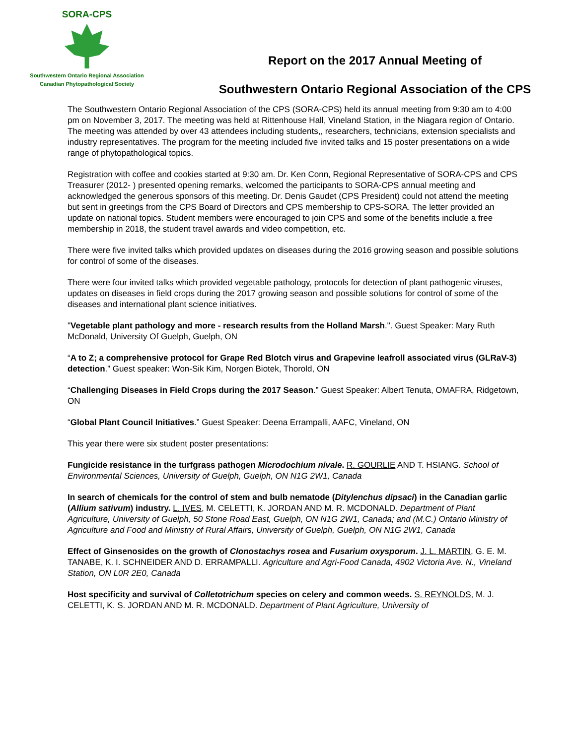SORA-CPS
Southwestern Ontario Regional Association
Canadian Phytopathological Society
Report on the 2017 Annual Meeting of
Southwestern Ontario Regional Association of the CPS
The Southwestern Ontario Regional Association of the CPS (SORA-CPS) held its annual meeting from 9:30 am to 4:00 pm on November 3, 2017. The meeting was held at Rittenhouse Hall, Vineland Station, in the Niagara region of Ontario. The meeting was attended by over 43 attendees including students,, researchers, technicians, extension specialists and industry representatives. The program for the meeting included five invited talks and 15 poster presentations on a wide range of phytopathological topics.
Registration with coffee and cookies started at 9:30 am. Dr. Ken Conn, Regional Representative of SORA-CPS and CPS Treasurer (2012- ) presented opening remarks, welcomed the participants to SORA-CPS annual meeting and acknowledged the generous sponsors of this meeting. Dr. Denis Gaudet (CPS President) could not attend the meeting but sent in greetings from the CPS Board of Directors and CPS membership to CPS-SORA. The letter provided an update on national topics. Student members were encouraged to join CPS and some of the benefits include a free membership in 2018, the student travel awards and video competition, etc.
There were five invited talks which provided updates on diseases during the 2016 growing season and possible solutions for control of some of the diseases.
There were four invited talks which provided vegetable pathology, protocols for detection of plant pathogenic viruses, updates on diseases in field crops during the 2017 growing season and possible solutions for control of some of the diseases and international plant science initiatives.
"Vegetable plant pathology and more - research results from the Holland Marsh.". Guest Speaker: Mary Ruth McDonald, University Of Guelph, Guelph, ON
“A to Z; a comprehensive protocol for Grape Red Blotch virus and Grapevine leafroll associated virus (GLRaV-3) detection.” Guest speaker: Won-Sik Kim, Norgen Biotek, Thorold, ON
“Challenging Diseases in Field Crops during the 2017 Season.” Guest Speaker: Albert Tenuta, OMAFRA, Ridgetown, ON
“Global Plant Council Initiatives.” Guest Speaker: Deena Errampalli, AAFC, Vineland, ON
This year there were six student poster presentations:
Fungicide resistance in the turfgrass pathogen Microdochium nivale. R. GOURLIE AND T. HSIANG. School of Environmental Sciences, University of Guelph, Guelph, ON N1G 2W1, Canada
In search of chemicals for the control of stem and bulb nematode (Ditylenchus dipsaci) in the Canadian garlic (Allium sativum) industry. L. IVES, M. CELETTI, K. JORDAN AND M. R. MCDONALD. Department of Plant Agriculture, University of Guelph, 50 Stone Road East, Guelph, ON N1G 2W1, Canada; and (M.C.) Ontario Ministry of Agriculture and Food and Ministry of Rural Affairs, University of Guelph, Guelph, ON N1G 2W1, Canada
Effect of Ginsenosides on the growth of Clonostachys rosea and Fusarium oxysporum. J. L. MARTIN, G. E. M. TANABE, K. I. SCHNEIDER AND D. ERRAMPALLI. Agriculture and Agri-Food Canada, 4902 Victoria Ave. N., Vineland Station, ON L0R 2E0, Canada
Host specificity and survival of Colletotrichum species on celery and common weeds. S. REYNOLDS, M. J. CELETTI, K. S. JORDAN AND M. R. MCDONALD. Department of Plant Agriculture, University of